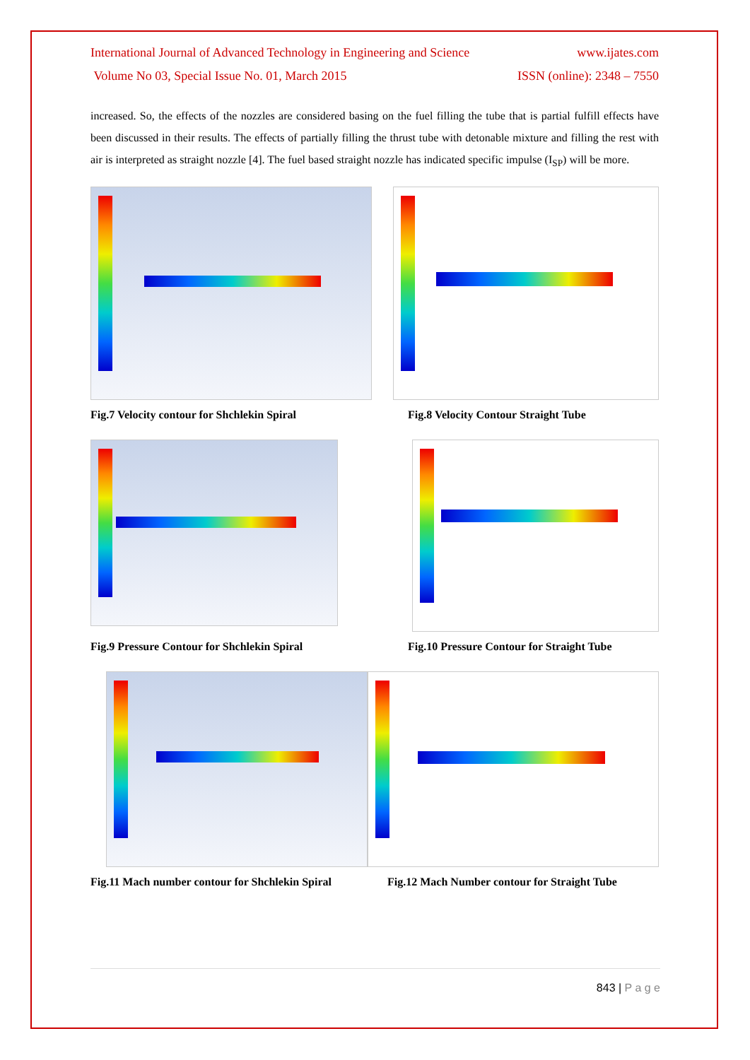International Journal of Advanced Technology in Engineering and Science www.ijates.com
Volume No 03, Special Issue No. 01, March 2015 ISSN (online): 2348 – 7550
increased. So, the effects of the nozzles are considered basing on the fuel filling the tube that is partial fulfill effects have been discussed in their results. The effects of partially filling the thrust tube with detonable mixture and filling the rest with air is interpreted as straight nozzle [4]. The fuel based straight nozzle has indicated specific impulse (I<sub>SP</sub>) will be more.
Fig.7 Velocity contour for Shchlekin Spiral Fig.8 Velocity Contour Straight Tube
Fig.9 Pressure Contour for Shchlekin Spiral Fig.10 Pressure Contour for Straight Tube
Fig.11 Mach number contour for Shchlekin Spiral Fig.12 Mach Number contour for Straight Tube
843 | P a g e